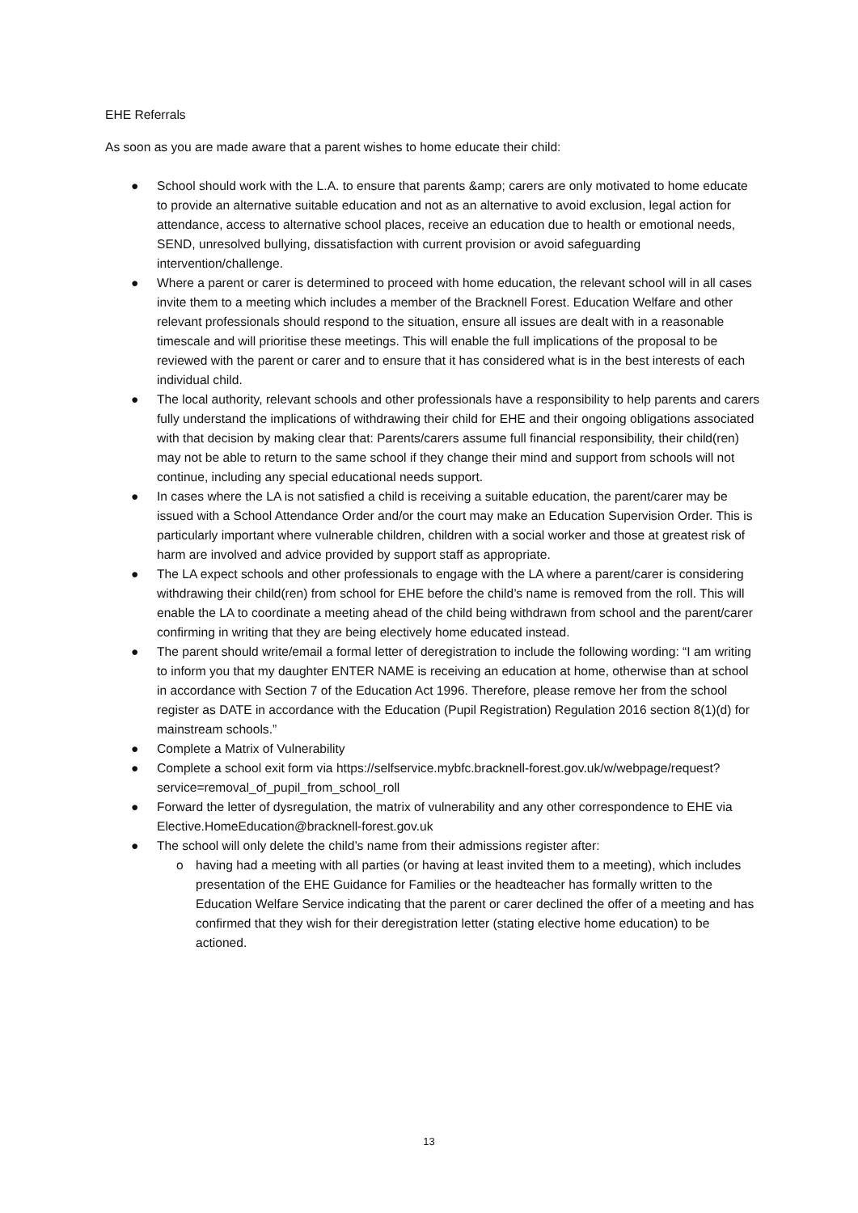EHE Referrals
As soon as you are made aware that a parent wishes to home educate their child:
● School should work with the L.A. to ensure that parents &amp; carers are only motivated to home educate to provide an alternative suitable education and not as an alternative to avoid exclusion, legal action for attendance, access to alternative school places, receive an education due to health or emotional needs, SEND, unresolved bullying, dissatisfaction with current provision or avoid safeguarding intervention/challenge.
● Where a parent or carer is determined to proceed with home education, the relevant school will in all cases invite them to a meeting which includes a member of the Bracknell Forest. Education Welfare and other relevant professionals should respond to the situation, ensure all issues are dealt with in a reasonable timescale and will prioritise these meetings. This will enable the full implications of the proposal to be reviewed with the parent or carer and to ensure that it has considered what is in the best interests of each individual child.
● The local authority, relevant schools and other professionals have a responsibility to help parents and carers fully understand the implications of withdrawing their child for EHE and their ongoing obligations associated with that decision by making clear that: Parents/carers assume full financial responsibility, their child(ren) may not be able to return to the same school if they change their mind and support from schools will not continue, including any special educational needs support.
● In cases where the LA is not satisfied a child is receiving a suitable education, the parent/carer may be issued with a School Attendance Order and/or the court may make an Education Supervision Order. This is particularly important where vulnerable children, children with a social worker and those at greatest risk of harm are involved and advice provided by support staff as appropriate.
● The LA expect schools and other professionals to engage with the LA where a parent/carer is considering withdrawing their child(ren) from school for EHE before the child’s name is removed from the roll. This will enable the LA to coordinate a meeting ahead of the child being withdrawn from school and the parent/carer confirming in writing that they are being electively home educated instead.
● The parent should write/email a formal letter of deregistration to include the following wording: “I am writing to inform you that my daughter ENTER NAME is receiving an education at home, otherwise than at school in accordance with Section 7 of the Education Act 1996. Therefore, please remove her from the school register as DATE in accordance with the Education (Pupil Registration) Regulation 2016 section 8(1)(d) for mainstream schools.”
● Complete a Matrix of Vulnerability
● Complete a school exit form via https://selfservice.mybfc.bracknell-forest.gov.uk/w/webpage/request?service=removal_of_pupil_from_school_roll
● Forward the letter of dysregulation, the matrix of vulnerability and any other correspondence to EHE via Elective.HomeEducation@bracknell-forest.gov.uk
● The school will only delete the child’s name from their admissions register after:
o having had a meeting with all parties (or having at least invited them to a meeting), which includes presentation of the EHE Guidance for Families or the headteacher has formally written to the Education Welfare Service indicating that the parent or carer declined the offer of a meeting and has confirmed that they wish for their deregistration letter (stating elective home education) to be actioned.
13